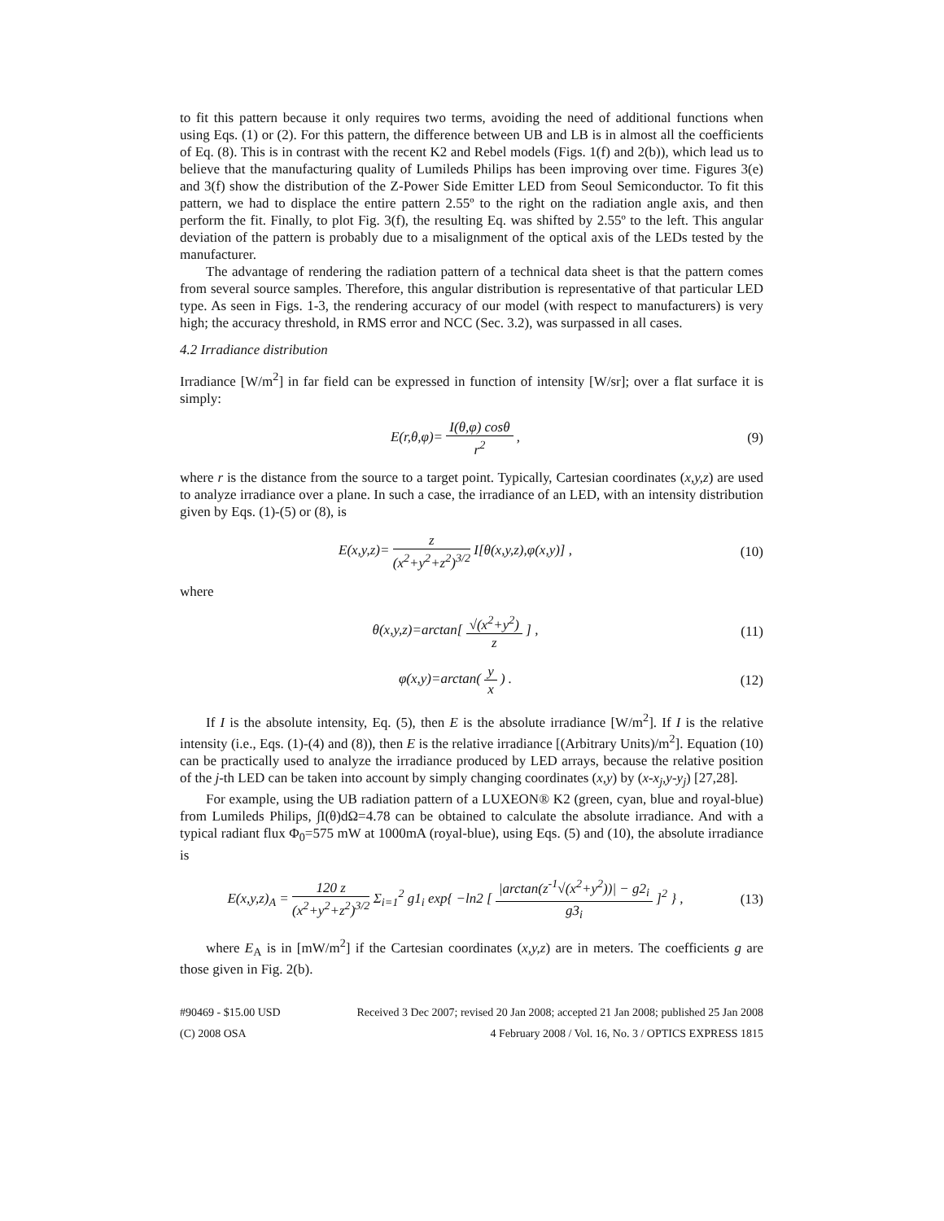to fit this pattern because it only requires two terms, avoiding the need of additional functions when using Eqs. (1) or (2). For this pattern, the difference between UB and LB is in almost all the coefficients of Eq. (8). This is in contrast with the recent K2 and Rebel models (Figs. 1(f) and 2(b)), which lead us to believe that the manufacturing quality of Lumileds Philips has been improving over time. Figures 3(e) and 3(f) show the distribution of the Z-Power Side Emitter LED from Seoul Semiconductor. To fit this pattern, we had to displace the entire pattern 2.55º to the right on the radiation angle axis, and then perform the fit. Finally, to plot Fig. 3(f), the resulting Eq. was shifted by 2.55º to the left. This angular deviation of the pattern is probably due to a misalignment of the optical axis of the LEDs tested by the manufacturer.
The advantage of rendering the radiation pattern of a technical data sheet is that the pattern comes from several source samples. Therefore, this angular distribution is representative of that particular LED type. As seen in Figs. 1-3, the rendering accuracy of our model (with respect to manufacturers) is very high; the accuracy threshold, in RMS error and NCC (Sec. 3.2), was surpassed in all cases.
4.2 Irradiance distribution
Irradiance [W/m<sup>2</sup>] in far field can be expressed in function of intensity [W/sr]; over a flat surface it is simply:
E(r,θ,φ)= I(θ,φ) cosθ r<sup>2</sup> , (9)
where r is the distance from the source to a target point. Typically, Cartesian coordinates (x,y,z) are used to analyze irradiance over a plane. In such a case, the irradiance of an LED, with an intensity distribution given by Eqs. (1)-(5) or (8), is
E(x,y,z)= z (x<sup>2</sup>+y<sup>2</sup>+z<sup>2</sup>)<sup>3/2</sup> I[θ(x,y,z),φ(x,y)] ,
(10)
where
θ(x,y,z)=arctan[ √(x<sup>2</sup>+y<sup>2</sup>) z ] ,
(11)
φ(x,y)=arctan( y x ) .
(12)
If I is the absolute intensity, Eq. (5), then E is the absolute irradiance [W/m<sup>2</sup>]. If I is the relative intensity (i.e., Eqs. (1)-(4) and (8)), then E is the relative irradiance [(Arbitrary Units)/m<sup>2</sup>]. Equation (10) can be practically used to analyze the irradiance produced by LED arrays, because the relative position of the j-th LED can be taken into account by simply changing coordinates (x,y) by (x-x<sub>j</sub>,y-y<sub>j</sub>) [27,28].
For example, using the UB radiation pattern of a LUXEON® K2 (green, cyan, blue and royal-blue) from Lumileds Philips, ∫I(θ)dΩ=4.78 can be obtained to calculate the absolute irradiance. And with a typical radiant flux Φ<sub>0</sub>=575 mW at 1000mA (royal-blue), using Eqs. (5) and (10), the absolute irradiance is
E(x,y,z)<sub>A</sub> = 120 z (x<sup>2</sup>+y<sup>2</sup>+z<sup>2</sup>)<sup>3/2</sup> Σ<sub>i=1</sub><sup>2</sup> g1<sub>i</sub> exp{ −ln2 [ |arctan(z<sup>-1</sup>√(x<sup>2</sup>+y<sup>2</sup>))| − g2<sub>i</sub> g3<sub>i</sub> ]<sup>2</sup> } ,
(13)
where E<sub>A</sub> is in [mW/m<sup>2</sup>] if the Cartesian coordinates (x,y,z) are in meters. The coefficients g are those given in Fig. 2(b).
#90469 - $15.00 USD
(C) 2008 OSA
Received 3 Dec 2007; revised 20 Jan 2008; accepted 21 Jan 2008; published 25 Jan 2008
4 February 2008 / Vol. 16, No. 3 / OPTICS EXPRESS 1815